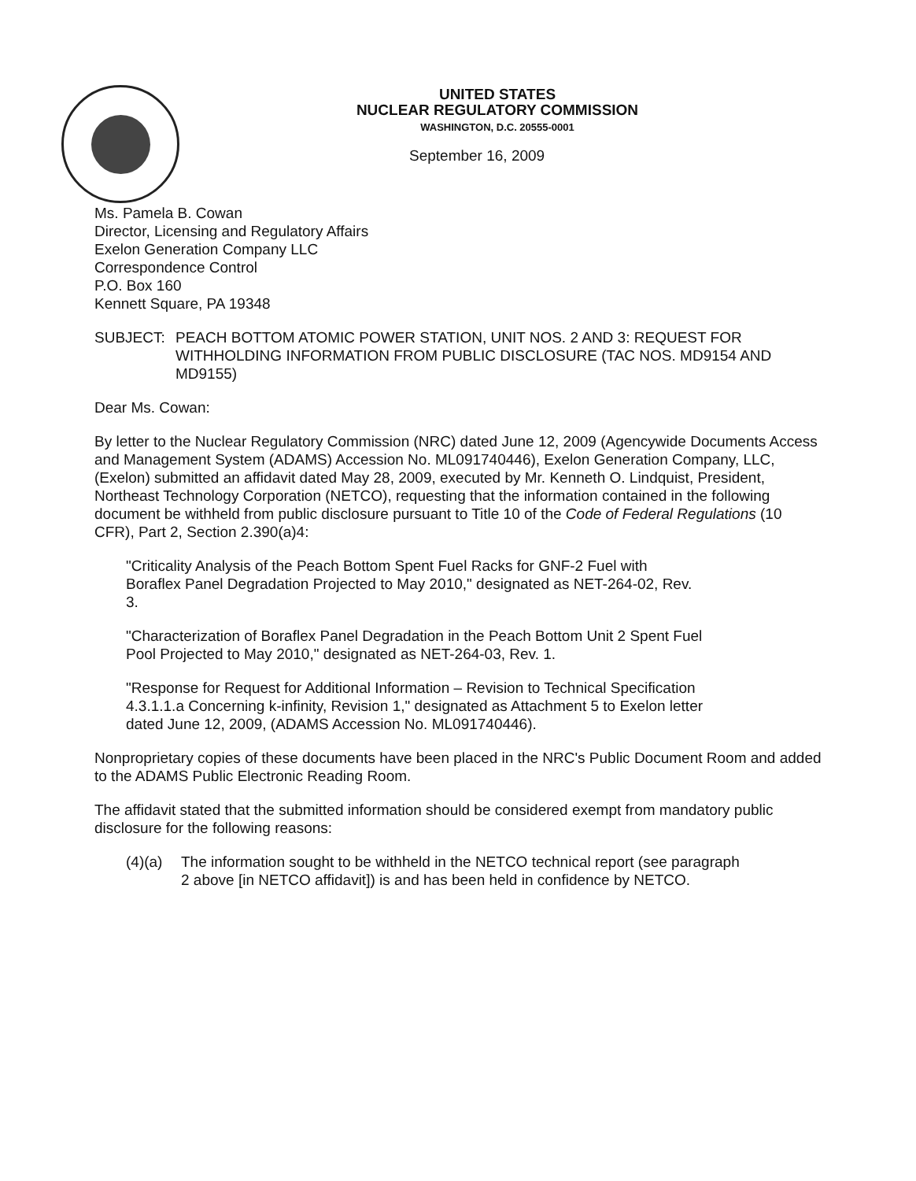UNITED STATES
NUCLEAR REGULATORY COMMISSION
WASHINGTON, D.C. 20555-0001
September 16, 2009
Ms. Pamela B. Cowan
Director, Licensing and Regulatory Affairs
Exelon Generation Company LLC
Correspondence Control
P.O. Box 160
Kennett Square, PA 19348
SUBJECT: PEACH BOTTOM ATOMIC POWER STATION, UNIT NOS. 2 AND 3: REQUEST FOR WITHHOLDING INFORMATION FROM PUBLIC DISCLOSURE (TAC NOS. MD9154 AND MD9155)
Dear Ms. Cowan:
By letter to the Nuclear Regulatory Commission (NRC) dated June 12, 2009 (Agencywide Documents Access and Management System (ADAMS) Accession No. ML091740446), Exelon Generation Company, LLC, (Exelon) submitted an affidavit dated May 28, 2009, executed by Mr. Kenneth O. Lindquist, President, Northeast Technology Corporation (NETCO), requesting that the information contained in the following document be withheld from public disclosure pursuant to Title 10 of the Code of Federal Regulations (10 CFR), Part 2, Section 2.390(a)4:
"Criticality Analysis of the Peach Bottom Spent Fuel Racks for GNF-2 Fuel with Boraflex Panel Degradation Projected to May 2010," designated as NET-264-02, Rev. 3.
"Characterization of Boraflex Panel Degradation in the Peach Bottom Unit 2 Spent Fuel Pool Projected to May 2010," designated as NET-264-03, Rev. 1.
"Response for Request for Additional Information – Revision to Technical Specification 4.3.1.1.a Concerning k-infinity, Revision 1," designated as Attachment 5 to Exelon letter dated June 12, 2009, (ADAMS Accession No. ML091740446).
Nonproprietary copies of these documents have been placed in the NRC's Public Document Room and added to the ADAMS Public Electronic Reading Room.
The affidavit stated that the submitted information should be considered exempt from mandatory public disclosure for the following reasons:
(4)(a) The information sought to be withheld in the NETCO technical report (see paragraph 2 above [in NETCO affidavit]) is and has been held in confidence by NETCO.